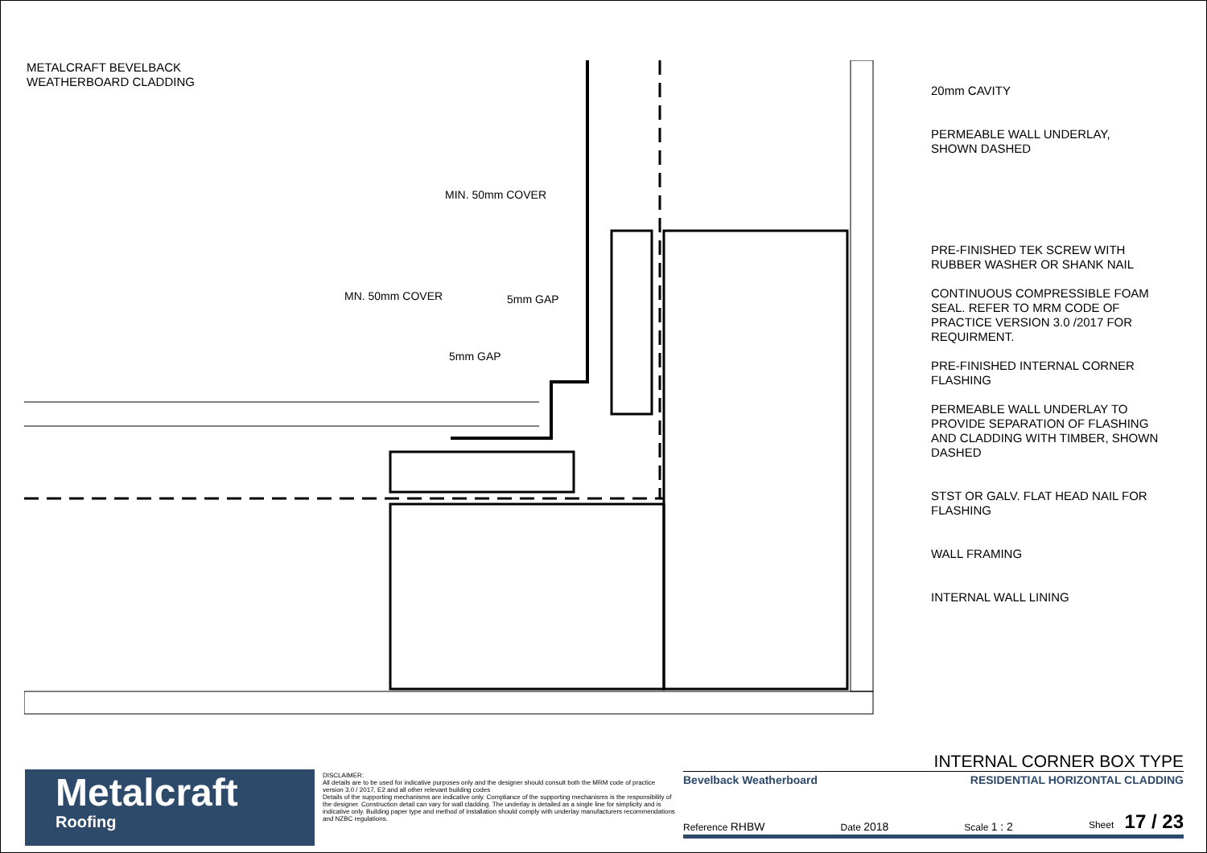METALCRAFT BEVELBACK
WEATHERBOARD CLADDING
MIN. 50mm COVER
5mm GAP
MN. 50mm COVER
5mm GAP
20mm CAVITY
PERMEABLE WALL UNDERLAY,
SHOWN DASHED
PRE-FINISHED TEK SCREW WITH
RUBBER WASHER OR SHANK NAIL
CONTINUOUS COMPRESSIBLE FOAM
SEAL. REFER TO MRM CODE OF
PRACTICE VERSION 3.0 /2017 FOR
REQUIRMENT.
PRE-FINISHED INTERNAL CORNER
FLASHING
PERMEABLE WALL UNDERLAY TO
PROVIDE SEPARATION OF FLASHING
AND CLADDING WITH TIMBER, SHOWN
DASHED
STST OR GALV. FLAT HEAD NAIL FOR
FLASHING
WALL FRAMING
INTERNAL WALL LINING
Metalcraft
Roofing
DISCLAIMER:
All details are to be used for indicative purposes only and the designer should consult both the MRM code of practice version 3.0 / 2017, E2 and all other relevant building codes
Details of the supporting mechanisms are indicative only. Compliance of the supporting mechanisms is the responsibility of the designer. Construction detail can vary for wall cladding. The underlay is detailed as a single line for simplicity and is indicative only. Building paper type and method of installation should comply with underlay manufacturers recommendations and NZBC regulations.
INTERNAL CORNER BOX TYPE
Bevelback Weatherboard RESIDENTIAL HORIZONTAL CLADDING
Reference RHBW Date 2018 Scale 1 : 2 Sheet 17 / 23